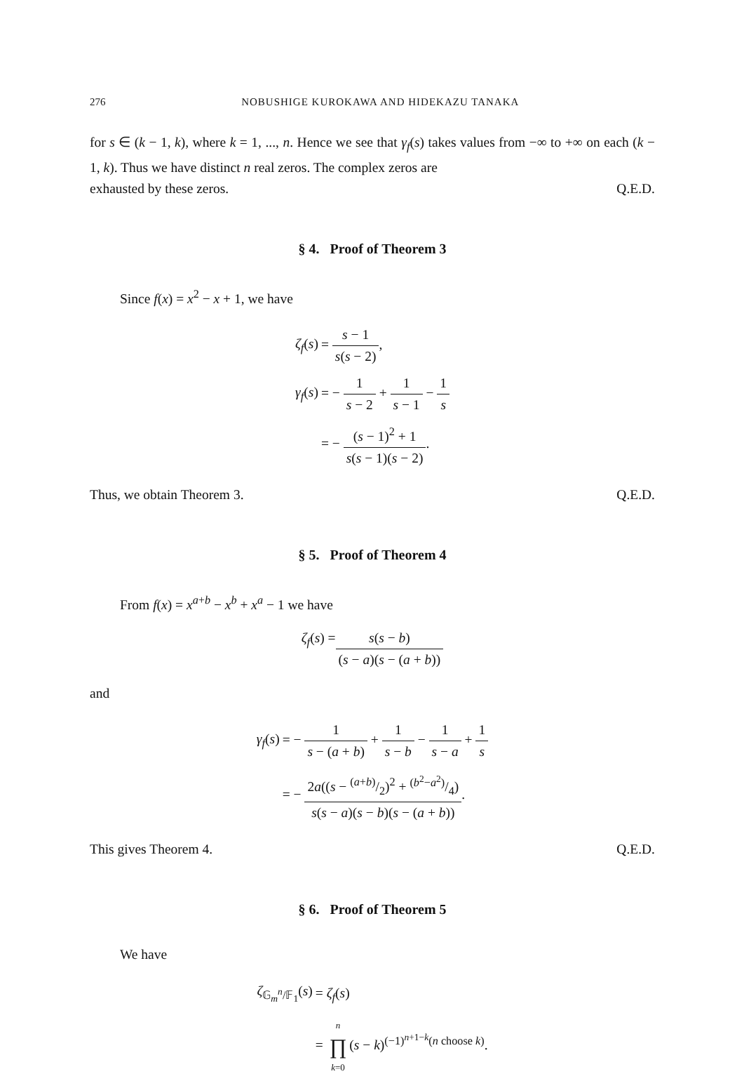276 NOBUSHIGE KUROKAWA AND HIDEKAZU TANAKA
for s ∈ (k − 1, k), where k = 1, ..., n. Hence we see that γ<sub>f</sub>(s) takes values from −∞ to +∞ on each (k − 1, k). Thus we have distinct n real zeros. The complex zeros are
exhausted by these zeros. Q.E.D.
§ 4. Proof of Theorem 3
Since f(x) = x<sup>2</sup> − x + 1, we have
| ζ<sub>f</sub> ( s ) | = s − 1 s ( s − 2) , |
| γ<sub>f</sub> ( s ) | = − 1 s − 2 + 1 s − 1 − 1 s |
| | = − ( s − 1)<sup>2</sup> + 1 s ( s − 1)( s − 2) . |
Thus, we obtain Theorem 3. Q.E.D.
§ 5. Proof of Theorem 4
From f(x) = x<sup>a+b</sup> − x<sup>b</sup> + x<sup>a</sup> − 1 we have
ζ<sub>f</sub> (s) = s(s − b) (s − a)(s − (a + b))
and
| γ<sub>f</sub> ( s ) | = − 1 s − ( a + b ) + 1 s − b − 1 s − a + 1 s |
| | = − 2 a (( s − ( a + b )/2)<sup>2</sup> + ( b<sup>2</sup>− a<sup>2</sup>)/4) s ( s − a )( s − b )( s − ( a + b )) . |
This gives Theorem 4. Q.E.D.
§ 6. Proof of Theorem 5
We have
| ζ<sub>𝔾<sub>m</sub><sup>n</sup>/𝔽<sub>1</sub></sub>( s ) | = ζ<sub>f</sub> ( s ) |
| | = n ∏ k =0 ( s − k )<sup>(−1)<sup>n+1−k</sup>(n choose k)</sup>. |